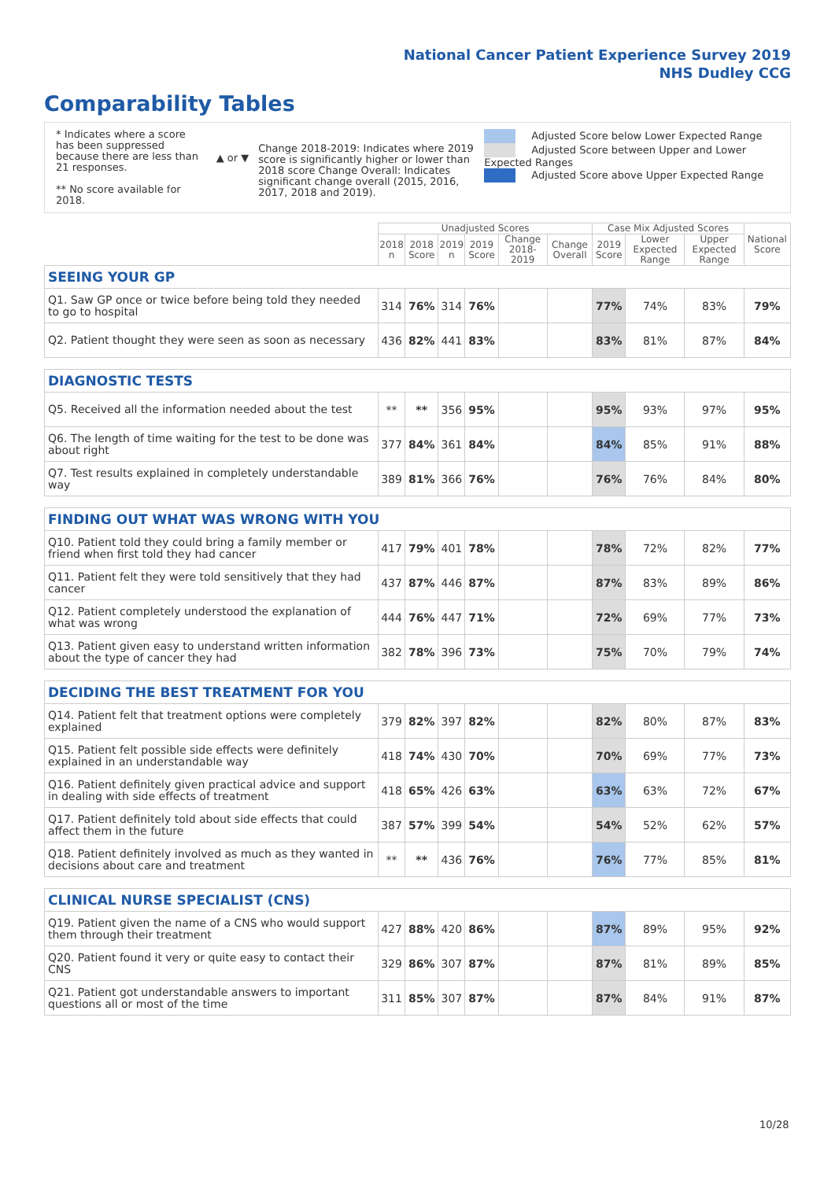National Cancer Patient Experience Survey 2019
NHS Dudley CCG
Comparability Tables
* Indicates where a score has been suppressed because there are less than 21 responses.
** No score available for 2018.
▲ or ▼
Change 2018-2019: Indicates where 2019 score is significantly higher or lower than 2018 score Change Overall: Indicates significant change overall (2015, 2016, 2017, 2018 and 2019).
Adjusted Score below Lower Expected Range
Adjusted Score between Upper and Lower Expected Ranges
Adjusted Score above Upper Expected Range
| | Unadjusted Scores | | | | | | Case Mix Adjusted Scores | | | National Score |
| --- | --- | --- | --- | --- | --- | --- | --- | --- | --- | --- |
| | 2018 n | 2018 Score | 2019 n | 2019 Score | Change 2018-2019 | Change Overall | 2019 Score | Lower Expected Range | Upper Expected Range | |
| SEEING YOUR GP | | | | | | | | | | |
| Q1. Saw GP once or twice before being told they needed to go to hospital | 314 | 76% | 314 | 76% | | | 77% | 74% | 83% | 79% |
| Q2. Patient thought they were seen as soon as necessary | 436 | 82% | 441 | 83% | | | 83% | 81% | 87% | 84% |
| DIAGNOSTIC TESTS | | | | | | | | | | |
| Q5. Received all the information needed about the test | ** | ** | 356 | 95% | | | 95% | 93% | 97% | 95% |
| Q6. The length of time waiting for the test to be done was about right | 377 | 84% | 361 | 84% | | | 84% | 85% | 91% | 88% |
| Q7. Test results explained in completely understandable way | 389 | 81% | 366 | 76% | | | 76% | 76% | 84% | 80% |
| FINDING OUT WHAT WAS WRONG WITH YOU | | | | | | | | | | |
| Q10. Patient told they could bring a family member or friend when first told they had cancer | 417 | 79% | 401 | 78% | | | 78% | 72% | 82% | 77% |
| Q11. Patient felt they were told sensitively that they had cancer | 437 | 87% | 446 | 87% | | | 87% | 83% | 89% | 86% |
| Q12. Patient completely understood the explanation of what was wrong | 444 | 76% | 447 | 71% | | | 72% | 69% | 77% | 73% |
| Q13. Patient given easy to understand written information about the type of cancer they had | 382 | 78% | 396 | 73% | | | 75% | 70% | 79% | 74% |
| DECIDING THE BEST TREATMENT FOR YOU | | | | | | | | | | |
| Q14. Patient felt that treatment options were completely explained | 379 | 82% | 397 | 82% | | | 82% | 80% | 87% | 83% |
| Q15. Patient felt possible side effects were definitely explained in an understandable way | 418 | 74% | 430 | 70% | | | 70% | 69% | 77% | 73% |
| Q16. Patient definitely given practical advice and support in dealing with side effects of treatment | 418 | 65% | 426 | 63% | | | 63% | 63% | 72% | 67% |
| Q17. Patient definitely told about side effects that could affect them in the future | 387 | 57% | 399 | 54% | | | 54% | 52% | 62% | 57% |
| Q18. Patient definitely involved as much as they wanted in decisions about care and treatment | ** | ** | 436 | 76% | | | 76% | 77% | 85% | 81% |
| CLINICAL NURSE SPECIALIST (CNS) | | | | | | | | | | |
| Q19. Patient given the name of a CNS who would support them through their treatment | 427 | 88% | 420 | 86% | | | 87% | 89% | 95% | 92% |
| Q20. Patient found it very or quite easy to contact their CNS | 329 | 86% | 307 | 87% | | | 87% | 81% | 89% | 85% |
| Q21. Patient got understandable answers to important questions all or most of the time | 311 | 85% | 307 | 87% | | | 87% | 84% | 91% | 87% |
10/28